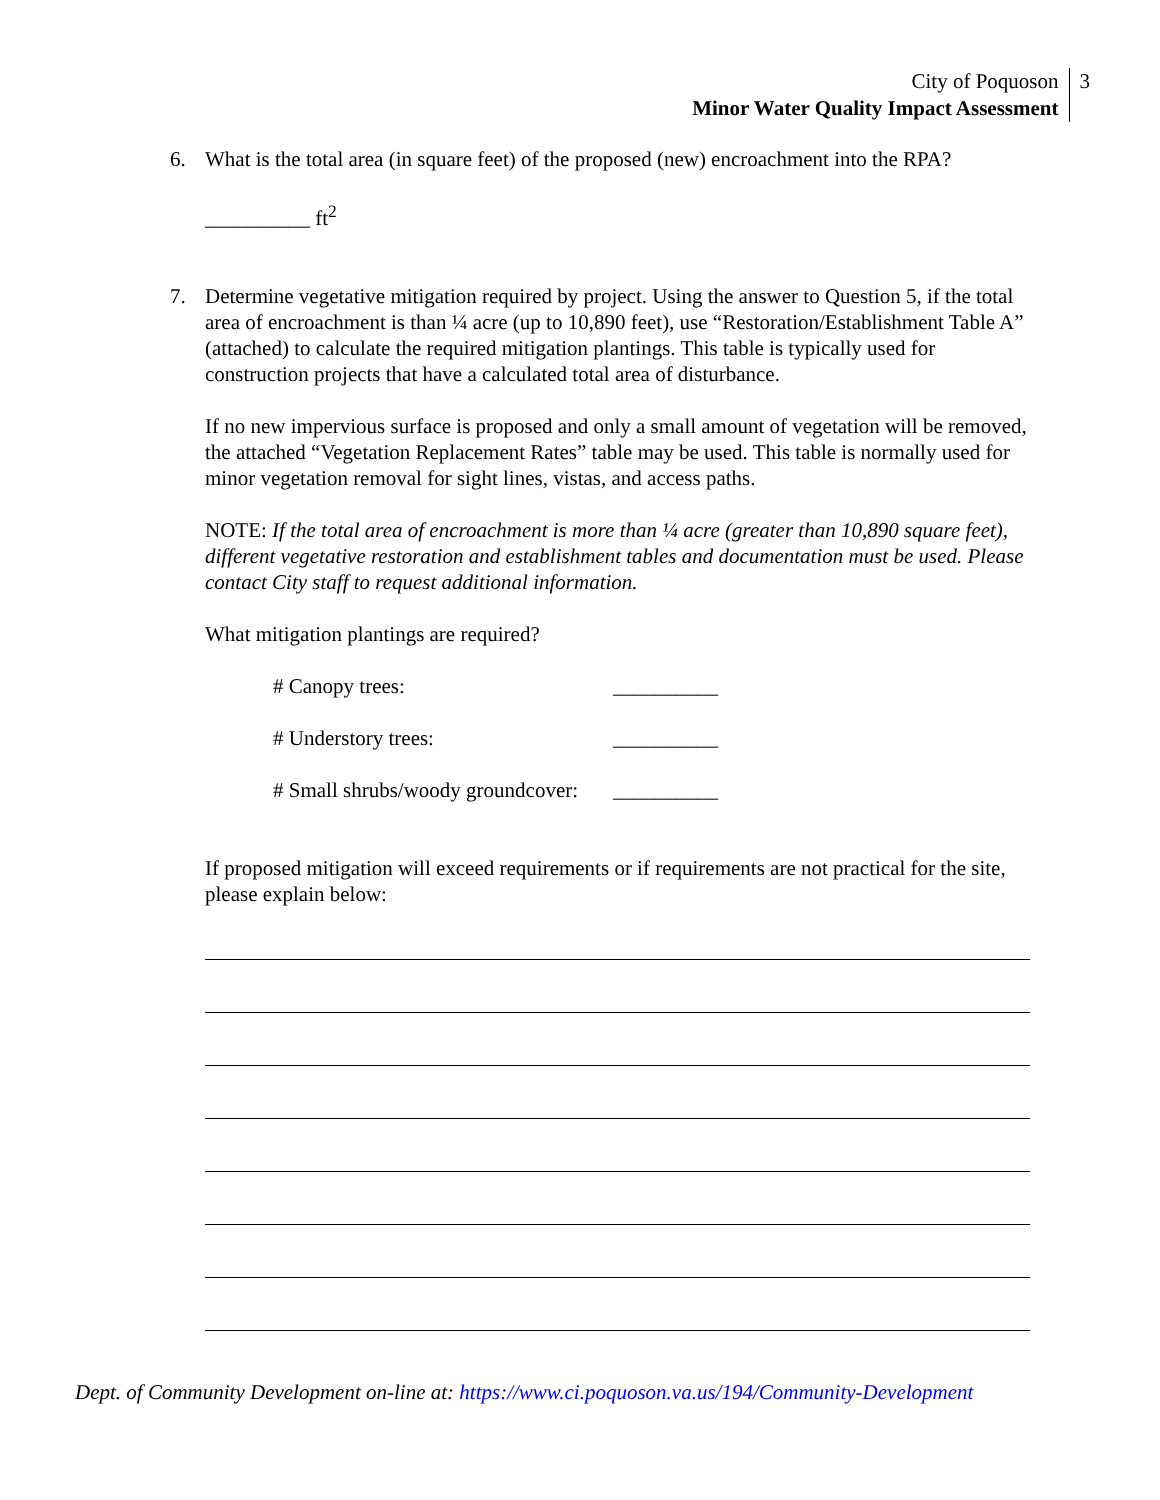City of Poquoson
Minor Water Quality Impact Assessment
3
6. What is the total area (in square feet) of the proposed (new) encroachment into the RPA?
__________ ft<sup>2</sup>
7. Determine vegetative mitigation required by project. Using the answer to Question 5, if the total area of encroachment is than ¼ acre (up to 10,890 feet), use “Restoration/Establishment Table A” (attached) to calculate the required mitigation plantings. This table is typically used for construction projects that have a calculated total area of disturbance.
If no new impervious surface is proposed and only a small amount of vegetation will be removed, the attached “Vegetation Replacement Rates” table may be used. This table is normally used for minor vegetation removal for sight lines, vistas, and access paths.
NOTE: If the total area of encroachment is more than ¼ acre (greater than 10,890 square feet), different vegetative restoration and establishment tables and documentation must be used. Please contact City staff to request additional information.
What mitigation plantings are required?
# Canopy trees: __________
# Understory trees: __________
# Small shrubs/woody groundcover: __________
If proposed mitigation will exceed requirements or if requirements are not practical for the site, please explain below:
Dept. of Community Development on-line at: https://www.ci.poquoson.va.us/194/Community-Development